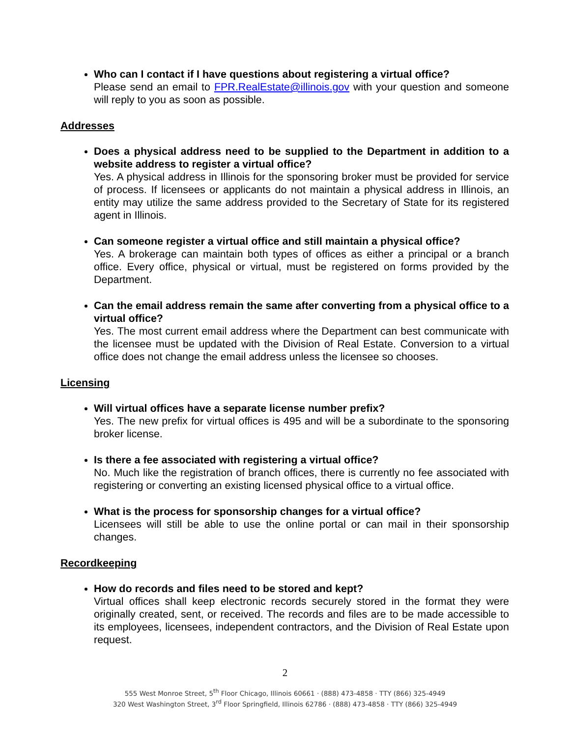Who can I contact if I have questions about registering a virtual office?
Please send an email to FPR.RealEstate@illinois.gov with your question and someone will reply to you as soon as possible.
Addresses
Does a physical address need to be supplied to the Department in addition to a website address to register a virtual office?
Yes. A physical address in Illinois for the sponsoring broker must be provided for service of process. If licensees or applicants do not maintain a physical address in Illinois, an entity may utilize the same address provided to the Secretary of State for its registered agent in Illinois.
Can someone register a virtual office and still maintain a physical office?
Yes. A brokerage can maintain both types of offices as either a principal or a branch office. Every office, physical or virtual, must be registered on forms provided by the Department.
Can the email address remain the same after converting from a physical office to a virtual office?
Yes. The most current email address where the Department can best communicate with the licensee must be updated with the Division of Real Estate. Conversion to a virtual office does not change the email address unless the licensee so chooses.
Licensing
Will virtual offices have a separate license number prefix?
Yes. The new prefix for virtual offices is 495 and will be a subordinate to the sponsoring broker license.
Is there a fee associated with registering a virtual office?
No. Much like the registration of branch offices, there is currently no fee associated with registering or converting an existing licensed physical office to a virtual office.
What is the process for sponsorship changes for a virtual office?
Licensees will still be able to use the online portal or can mail in their sponsorship changes.
Recordkeeping
How do records and files need to be stored and kept?
Virtual offices shall keep electronic records securely stored in the format they were originally created, sent, or received. The records and files are to be made accessible to its employees, licensees, independent contractors, and the Division of Real Estate upon request.
2
555 West Monroe Street, 5<sup>th</sup> Floor Chicago, Illinois 60661 · (888) 473-4858 · TTY (866) 325-4949
320 West Washington Street, 3<sup>rd</sup> Floor Springfield, Illinois 62786 · (888) 473-4858 · TTY (866) 325-4949